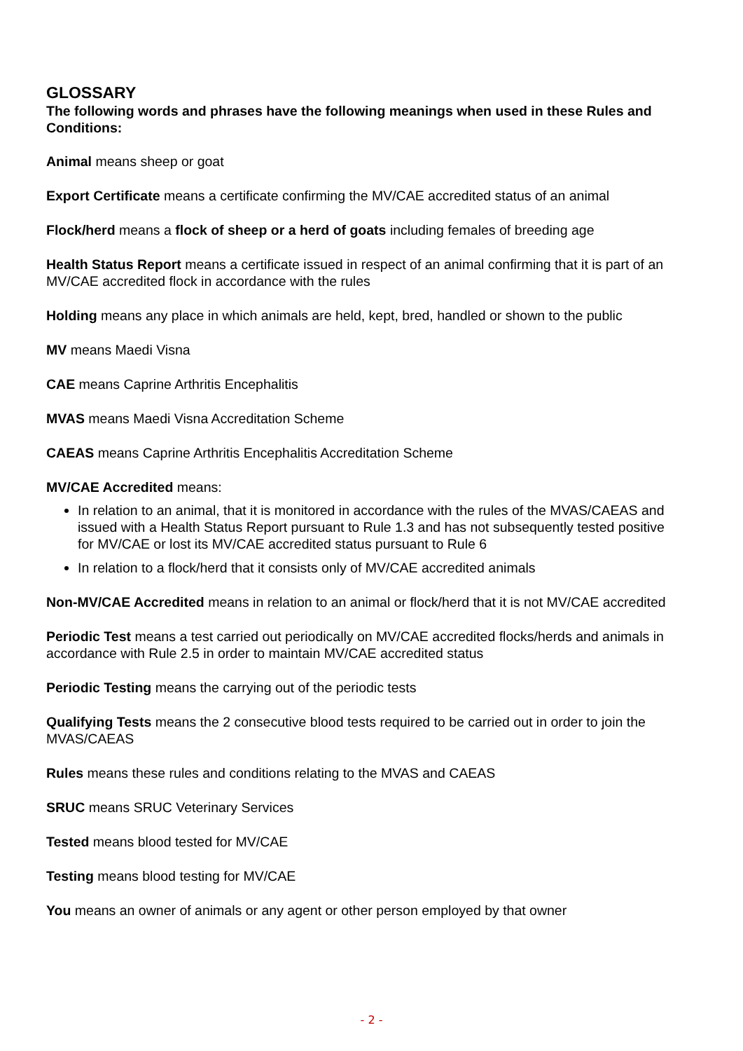GLOSSARY
The following words and phrases have the following meanings when used in these Rules and Conditions:
Animal means sheep or goat
Export Certificate means a certificate confirming the MV/CAE accredited status of an animal
Flock/herd means a flock of sheep or a herd of goats including females of breeding age
Health Status Report means a certificate issued in respect of an animal confirming that it is part of an MV/CAE accredited flock in accordance with the rules
Holding means any place in which animals are held, kept, bred, handled or shown to the public
MV means Maedi Visna
CAE means Caprine Arthritis Encephalitis
MVAS means Maedi Visna Accreditation Scheme
CAEAS means Caprine Arthritis Encephalitis Accreditation Scheme
MV/CAE Accredited means:
In relation to an animal, that it is monitored in accordance with the rules of the MVAS/CAEAS and issued with a Health Status Report pursuant to Rule 1.3 and has not subsequently tested positive for MV/CAE or lost its MV/CAE accredited status pursuant to Rule 6
In relation to a flock/herd that it consists only of MV/CAE accredited animals
Non-MV/CAE Accredited means in relation to an animal or flock/herd that it is not MV/CAE accredited
Periodic Test means a test carried out periodically on MV/CAE accredited flocks/herds and animals in accordance with Rule 2.5 in order to maintain MV/CAE accredited status
Periodic Testing means the carrying out of the periodic tests
Qualifying Tests means the 2 consecutive blood tests required to be carried out in order to join the MVAS/CAEAS
Rules means these rules and conditions relating to the MVAS and CAEAS
SRUC means SRUC Veterinary Services
Tested means blood tested for MV/CAE
Testing means blood testing for MV/CAE
You means an owner of animals or any agent or other person employed by that owner
- 2 -